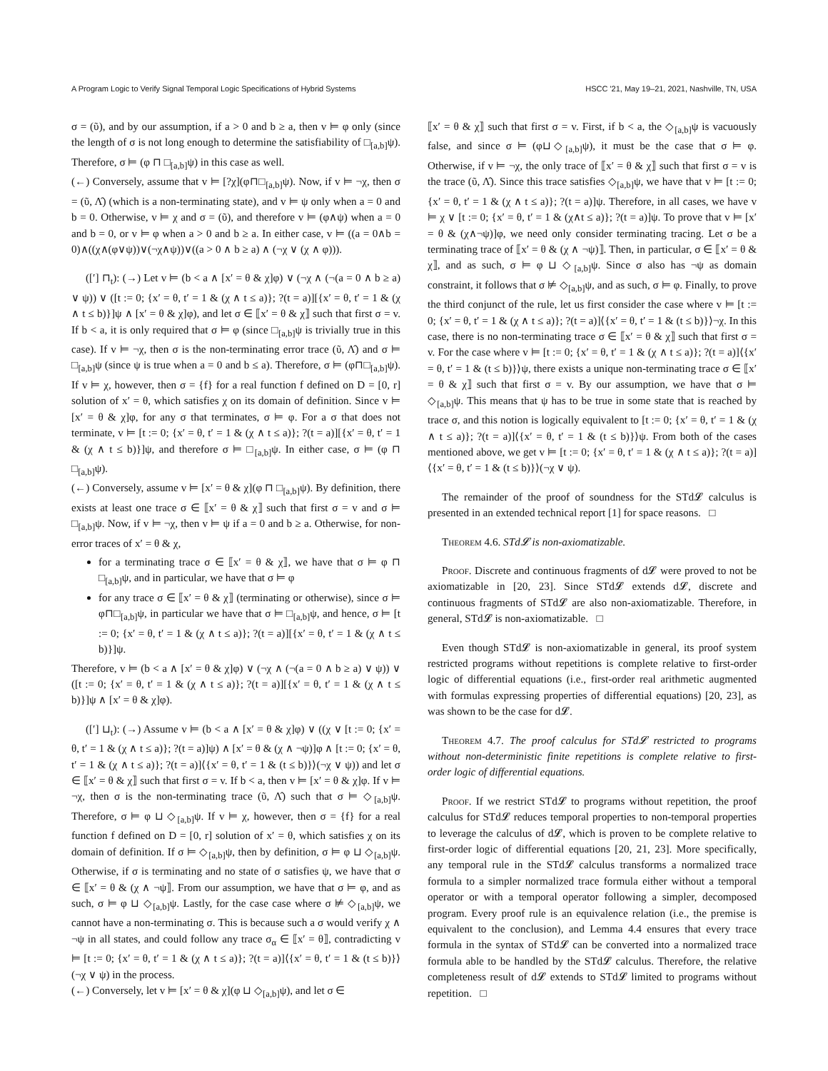A Program Logic to Verify Signal Temporal Logic Specifications of Hybrid Systems HSCC '21, May 19–21, 2021, Nashville, TN, USA
σ = (ῦ), and by our assumption, if a > 0 and b ≥ a, then v ⊨ φ only (since the length of σ is not long enough to determine the satisfiability of □<sub>[a,b]</sub>ψ). Therefore, σ ⊨ (φ ⊓ □<sub>[a,b]</sub>ψ) in this case as well.
(←) Conversely, assume that v ⊨ [?χ](φ⊓□<sub>[a,b]</sub>ψ). Now, if v ⊨ ¬χ, then σ = (ῦ, Λ̂) (which is a non-terminating state), and v ⊨ ψ only when a = 0 and b = 0. Otherwise, v ⊨ χ and σ = (ῦ), and therefore v ⊨ (φ∧ψ) when a = 0 and b = 0, or v ⊨ φ when a > 0 and b ≥ a. In either case, v ⊨ ((a = 0∧b = 0)∧((χ∧(φ∨ψ))∨(¬χ∧ψ))∨((a > 0 ∧ b ≥ a) ∧ (¬χ ∨ (χ ∧ φ))).
([′] ⊓<sub>t</sub>): (→) Let v ⊨ (b < a ∧ [x′ = θ & χ]φ) ∨ (¬χ ∧ (¬(a = 0 ∧ b ≥ a) ∨ ψ)) ∨ ([t := 0; {x′ = θ, t′ = 1 & (χ ∧ t ≤ a)}; ?(t = a)][{x′ = θ, t′ = 1 & (χ ∧ t ≤ b)}]ψ ∧ [x′ = θ & χ]φ), and let σ ∈ ⟦x′ = θ & χ⟧ such that first σ = v. If b < a, it is only required that σ ⊨ φ (since □<sub>[a,b]</sub>ψ is trivially true in this case). If v ⊨ ¬χ, then σ is the non-terminating error trace (ῦ, Λ̂) and σ ⊨ □<sub>[a,b]</sub>ψ (since ψ is true when a = 0 and b ≤ a). Therefore, σ ⊨ (φ⊓□<sub>[a,b]</sub>ψ). If v ⊨ χ, however, then σ = {f} for a real function f defined on D = [0, r] solution of x′ = θ, which satisfies χ on its domain of definition. Since v ⊨ [x′ = θ & χ]φ, for any σ that terminates, σ ⊨ φ. For a σ that does not terminate, v ⊨ [t := 0; {x′ = θ, t′ = 1 & (χ ∧ t ≤ a)}; ?(t = a)][{x′ = θ, t′ = 1 & (χ ∧ t ≤ b)}]ψ, and therefore σ ⊨ □<sub>[a,b]</sub>ψ. In either case, σ ⊨ (φ ⊓ □<sub>[a,b]</sub>ψ).
(←) Conversely, assume v ⊨ [x′ = θ & χ](φ ⊓ □<sub>[a,b]</sub>ψ). By definition, there exists at least one trace σ ∈ ⟦x′ = θ & χ⟧ such that first σ = v and σ ⊨ □<sub>[a,b]</sub>ψ. Now, if v ⊨ ¬χ, then v ⊨ ψ if a = 0 and b ≥ a. Otherwise, for non-error traces of x′ = θ & χ,
for a terminating trace σ ∈ ⟦x′ = θ & χ⟧, we have that σ ⊨ φ ⊓ □<sub>[a,b]</sub>ψ, and in particular, we have that σ ⊨ φ
for any trace σ ∈ ⟦x′ = θ & χ⟧ (terminating or otherwise), since σ ⊨ φ⊓□<sub>[a,b]</sub>ψ, in particular we have that σ ⊨ □<sub>[a,b]</sub>ψ, and hence, σ ⊨ [t := 0; {x′ = θ, t′ = 1 & (χ ∧ t ≤ a)}; ?(t = a)][{x′ = θ, t′ = 1 & (χ ∧ t ≤ b)}]ψ.
Therefore, v ⊨ (b < a ∧ [x′ = θ & χ]φ) ∨ (¬χ ∧ (¬(a = 0 ∧ b ≥ a) ∨ ψ)) ∨ ([t := 0; {x′ = θ, t′ = 1 & (χ ∧ t ≤ a)}; ?(t = a)][{x′ = θ, t′ = 1 & (χ ∧ t ≤ b)}]ψ ∧ [x′ = θ & χ]φ).
([′] ⊔<sub>t</sub>): (→) Assume v ⊨ (b < a ∧ [x′ = θ & χ]φ) ∨ ((χ ∨ [t := 0; {x′ = θ, t′ = 1 & (χ ∧ t ≤ a)}; ?(t = a)]ψ) ∧ [x′ = θ & (χ ∧ ¬ψ)]φ ∧ [t := 0; {x′ = θ, t′ = 1 & (χ ∧ t ≤ a)}; ?(t = a)]⟨{x′ = θ, t′ = 1 & (t ≤ b)}⟩(¬χ ∨ ψ)) and let σ ∈ ⟦x′ = θ & χ⟧ such that first σ = v. If b < a, then v ⊨ [x′ = θ & χ]φ. If v ⊨ ¬χ, then σ is the non-terminating trace (ῦ, Λ̂) such that σ ⊨ ◇<sub>[a,b]</sub>ψ. Therefore, σ ⊨ φ ⊔ ◇<sub>[a,b]</sub>ψ. If v ⊨ χ, however, then σ = {f} for a real function f defined on D = [0, r] solution of x′ = θ, which satisfies χ on its domain of definition. If σ ⊨ ◇<sub>[a,b]</sub>ψ, then by definition, σ ⊨ φ ⊔ ◇<sub>[a,b]</sub>ψ. Otherwise, if σ is terminating and no state of σ satisfies ψ, we have that σ ∈ ⟦x′ = θ & (χ ∧ ¬ψ⟧. From our assumption, we have that σ ⊨ φ, and as such, σ ⊨ φ ⊔ ◇<sub>[a,b]</sub>ψ. Lastly, for the case case where σ ⊭ ◇<sub>[a,b]</sub>ψ, we cannot have a non-terminating σ. This is because such a σ would verify χ ∧ ¬ψ in all states, and could follow any trace σ<sub>α</sub> ∈ ⟦x′ = θ⟧, contradicting v ⊨ [t := 0; {x′ = θ, t′ = 1 & (χ ∧ t ≤ a)}; ?(t = a)]⟨{x′ = θ, t′ = 1 & (t ≤ b)}⟩(¬χ ∨ ψ) in the process.
(←) Conversely, let v ⊨ [x′ = θ & χ](φ ⊔ ◇<sub>[a,b]</sub>ψ), and let σ ∈
⟦x′ = θ & χ⟧ such that first σ = v. First, if b < a, the ◇<sub>[a,b]</sub>ψ is vacuously false, and since σ ⊨ (φ⊔◇<sub>[a,b]</sub>ψ), it must be the case that σ ⊨ φ. Otherwise, if v ⊨ ¬χ, the only trace of ⟦x′ = θ & χ⟧ such that first σ = v is the trace (ῦ, Λ̂). Since this trace satisfies ◇<sub>[a,b]</sub>ψ, we have that v ⊨ [t := 0; {x′ = θ, t′ = 1 & (χ ∧ t ≤ a)}; ?(t = a)]ψ. Therefore, in all cases, we have v ⊨ χ ∨ [t := 0; {x′ = θ, t′ = 1 & (χ∧t ≤ a)}; ?(t = a)]ψ. To prove that v ⊨ [x′ = θ & (χ∧¬ψ)]φ, we need only consider terminating tracing. Let σ be a terminating trace of ⟦x′ = θ & (χ ∧ ¬ψ)⟧. Then, in particular, σ ∈ ⟦x′ = θ & χ⟧, and as such, σ ⊨ φ ⊔ ◇<sub>[a,b]</sub>ψ. Since σ also has ¬ψ as domain constraint, it follows that σ ⊭ ◇<sub>[a,b]</sub>ψ, and as such, σ ⊨ φ. Finally, to prove the third conjunct of the rule, let us first consider the case where v ⊨ [t := 0; {x′ = θ, t′ = 1 & (χ ∧ t ≤ a)}; ?(t = a)]⟨{x′ = θ, t′ = 1 & (t ≤ b)}⟩¬χ. In this case, there is no non-terminating trace σ ∈ ⟦x′ = θ & χ⟧ such that first σ = v. For the case where v ⊨ [t := 0; {x′ = θ, t′ = 1 & (χ ∧ t ≤ a)}; ?(t = a)]⟨{x′ = θ, t′ = 1 & (t ≤ b)}⟩ψ, there exists a unique non-terminating trace σ ∈ ⟦x′ = θ & χ⟧ such that first σ = v. By our assumption, we have that σ ⊨ ◇<sub>[a,b]</sub>ψ. This means that ψ has to be true in some state that is reached by trace σ, and this notion is logically equivalent to [t := 0; {x′ = θ, t′ = 1 & (χ ∧ t ≤ a)}; ?(t = a)]⟨{x′ = θ, t′ = 1 & (t ≤ b)}⟩ψ. From both of the cases mentioned above, we get v ⊨ [t := 0; {x′ = θ, t′ = 1 & (χ ∧ t ≤ a)}; ?(t = a)]⟨{x′ = θ, t′ = 1 & (t ≤ b)}⟩(¬χ ∨ ψ).
The remainder of the proof of soundness for the STd𝓛 calculus is presented in an extended technical report [1] for space reasons. □
Theorem 4.6. STd𝓛 is non-axiomatizable.
Proof. Discrete and continuous fragments of d𝓛 were proved to not be axiomatizable in [20, 23]. Since STd𝓛 extends d𝓛, discrete and continuous fragments of STd𝓛 are also non-axiomatizable. Therefore, in general, STd𝓛 is non-axiomatizable. □
Even though STd𝓛 is non-axiomatizable in general, its proof system restricted programs without repetitions is complete relative to first-order logic of differential equations (i.e., first-order real arithmetic augmented with formulas expressing properties of differential equations) [20, 23], as was shown to be the case for d𝓛.
Theorem 4.7. The proof calculus for STd𝓛 restricted to programs without non-deterministic finite repetitions is complete relative to first-order logic of differential equations.
Proof. If we restrict STd𝓛 to programs without repetition, the proof calculus for STd𝓛 reduces temporal properties to non-temporal properties to leverage the calculus of d𝓛, which is proven to be complete relative to first-order logic of differential equations [20, 21, 23]. More specifically, any temporal rule in the STd𝓛 calculus transforms a normalized trace formula to a simpler normalized trace formula either without a temporal operator or with a temporal operator following a simpler, decomposed program. Every proof rule is an equivalence relation (i.e., the premise is equivalent to the conclusion), and Lemma 4.4 ensures that every trace formula in the syntax of STd𝓛 can be converted into a normalized trace formula able to be handled by the STd𝓛 calculus. Therefore, the relative completeness result of d𝓛 extends to STd𝓛 limited to programs without repetition. □